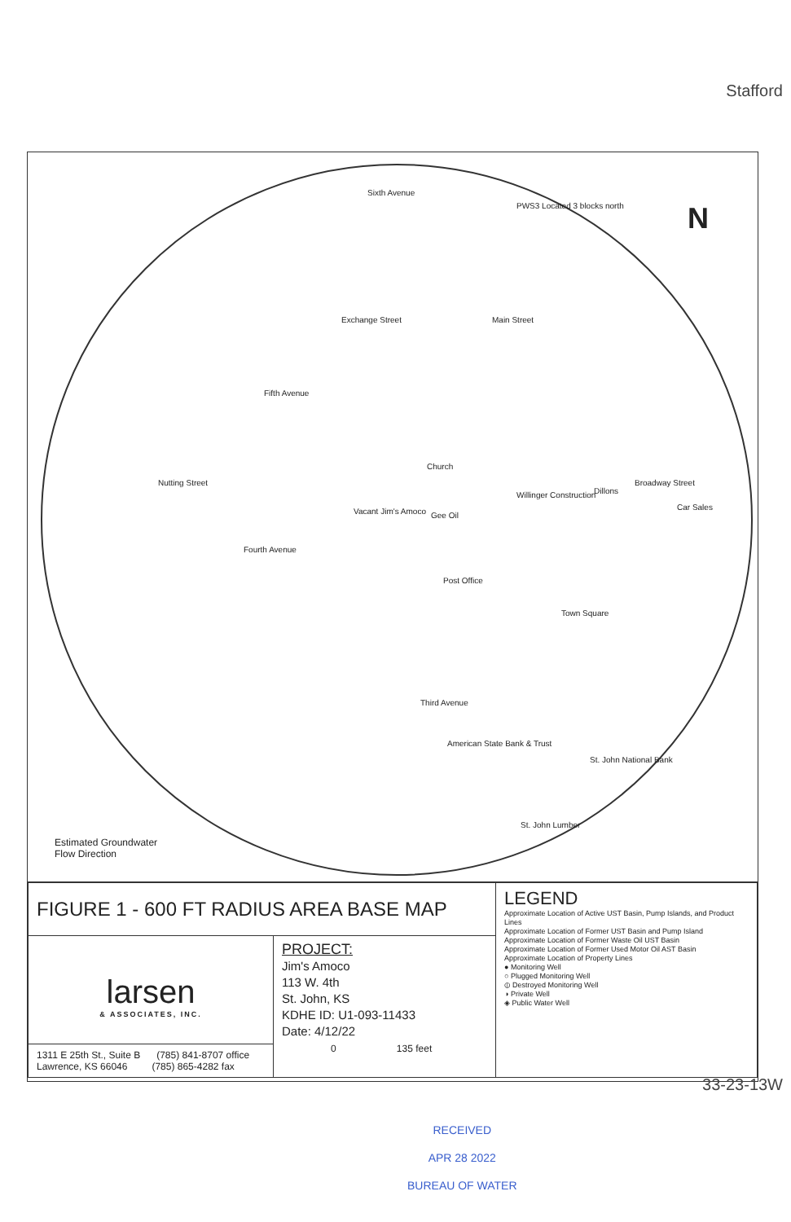Stafford
Sixth Avenue
Fifth Avenue
Fourth Avenue
Third Avenue
Exchange Street Main Street
Nutting Street Broadway Street
N
Church
Vacant Jim's Amoco Gee Oil
Town Square
Car Sales
Post Office
American State Bank & Trust
St. John National Bank
St. John Lumber
Willinger Construction Dillons
PWS3 Located 3 blocks north
Estimated Groundwater
Flow Direction
| FIGURE 1 - 600 FT RADIUS AREA BASE MAP | | LEGEND Approximate Location of Active UST Basin, Pump Islands, and Product Lines Approximate Location of Former UST Basin and Pump Island Approximate Location of Former Waste Oil UST Basin Approximate Location of Former Used Motor Oil AST Basin Approximate Location of Property Lines ● Monitoring Well ○ Plugged Monitoring Well ⦶ Destroyed Monitoring Well ◑ Private Well ◈ Public Water Well |
| larsen & ASSOCIATES, INC. | PROJECT: Jim's Amoco 113 W. 4th St. John, KS KDHE ID: U1-093-11433 Date: 4/12/22 0 135 feet | |
| 1311 E 25th St., Suite B (785) 841-8707 office Lawrence, KS 66046 (785) 865-4282 fax | | |
RECEIVED
APR 28 2022
BUREAU OF WATER
33-23-13W